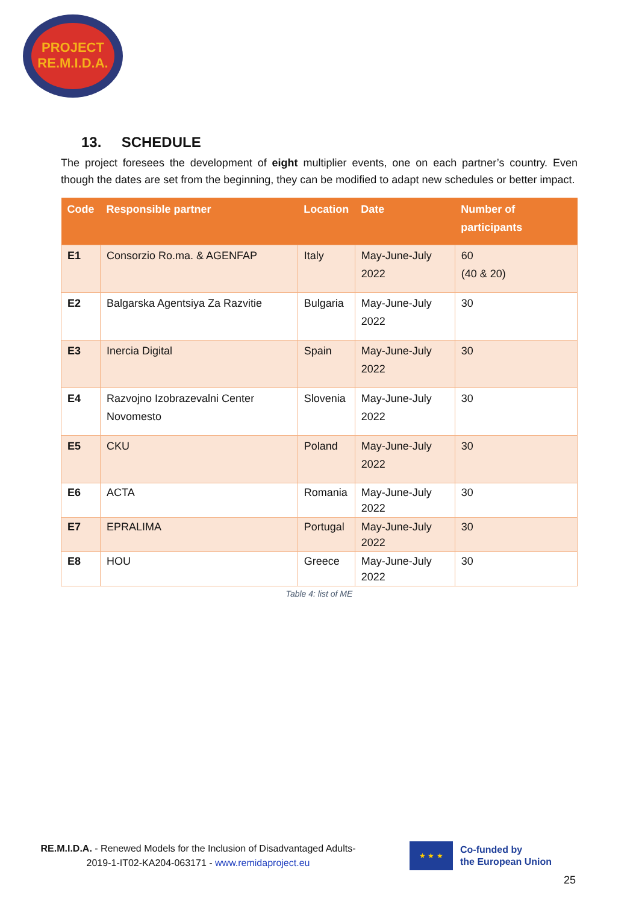PROJECT
RE.M.I.D.A.
13. SCHEDULE
The project foresees the development of eight multiplier events, one on each partner’s country. Even though the dates are set from the beginning, they can be modified to adapt new schedules or better impact.
| Code | Responsible partner | Location | Date | Number of participants |
| --- | --- | --- | --- | --- |
| E1 | Consorzio Ro.ma. & AGENFAP | Italy | May-June-July 2022 | 60 (40 & 20) |
| E2 | Balgarska Agentsiya Za Razvitie | Bulgaria | May-June-July 2022 | 30 |
| E3 | Inercia Digital | Spain | May-June-July 2022 | 30 |
| E4 | Razvojno Izobrazevalni Center Novomesto | Slovenia | May-June-July 2022 | 30 |
| E5 | CKU | Poland | May-June-July 2022 | 30 |
| E6 | ACTA | Romania | May-June-July 2022 | 30 |
| E7 | EPRALIMA | Portugal | May-June-July 2022 | 30 |
| E8 | HOU | Greece | May-June-July 2022 | 30 |
Table 4: list of ME
RE.M.I.D.A. - Renewed Models for the Inclusion of Disadvantaged Adults-
2019-1-IT02-KA204-063171 - www.remidaproject.eu
★ ★ ★
Co-funded by
the European Union
25